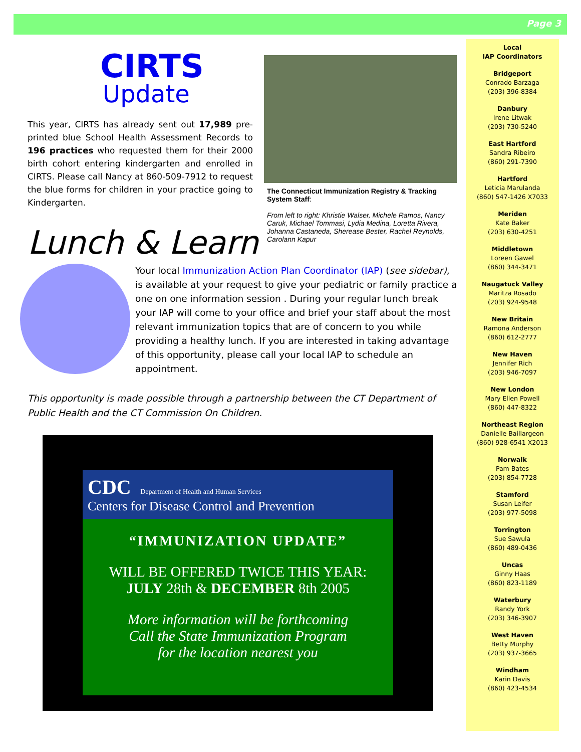Page 3
CIRTS
Update
This year, CIRTS has already sent out 17,989 pre-printed blue School Health Assessment Records to 196 practices who requested them for their 2000 birth cohort entering kindergarten and enrolled in CIRTS. Please call Nancy at 860-509-7912 to request the blue forms for children in your practice going to Kindergarten.
The Connecticut Immunization Registry & Tracking System Staff:
From left to right: Khristie Walser, Michele Ramos, Nancy Caruk, Michael Tommasi, Lydia Medina, Loretta Rivera, Johanna Castaneda, Sherease Bester, Rachel Reynolds, Carolann Kapur
Lunch & Learn
Your local Immunization Action Plan Coordinator (IAP) (see sidebar), is available at your request to give your pediatric or family practice a one on one information session . During your regular lunch break your IAP will come to your office and brief your staff about the most relevant immunization topics that are of concern to you while providing a healthy lunch. If you are interested in taking advantage of this opportunity, please call your local IAP to schedule an appointment.
This opportunity is made possible through a partnership between the CT Department of Public Health and the CT Commission On Children.
CDC Department of Health and Human Services
Centers for Disease Control and Prevention
“IMMUNIZATION UPDATE”
WILL BE OFFERED TWICE THIS YEAR:
JULY 28th & DECEMBER 8th 2005
More information will be forthcoming
Call the State Immunization Program
for the location nearest you
Local
IAP Coordinators
Bridgeport
Conrado Barzaga
(203) 396-8384
Danbury
Irene Litwak
(203) 730-5240
East Hartford
Sandra Ribeiro
(860) 291-7390
Hartford
Leticia Marulanda
(860) 547-1426 X7033
Meriden
Kate Baker
(203) 630-4251
Middletown
Loreen Gawel
(860) 344-3471
Naugatuck Valley
Maritza Rosado
(203) 924-9548
New Britain
Ramona Anderson
(860) 612-2777
New Haven
Jennifer Rich
(203) 946-7097
New London
Mary Ellen Powell
(860) 447-8322
Northeast Region
Danielle Baillargeon
(860) 928-6541 X2013
Norwalk
Pam Bates
(203) 854-7728
Stamford
Susan Leifer
(203) 977-5098
Torrington
Sue Sawula
(860) 489-0436
Uncas
Ginny Haas
(860) 823-1189
Waterbury
Randy York
(203) 346-3907
West Haven
Betty Murphy
(203) 937-3665
Windham
Karin Davis
(860) 423-4534